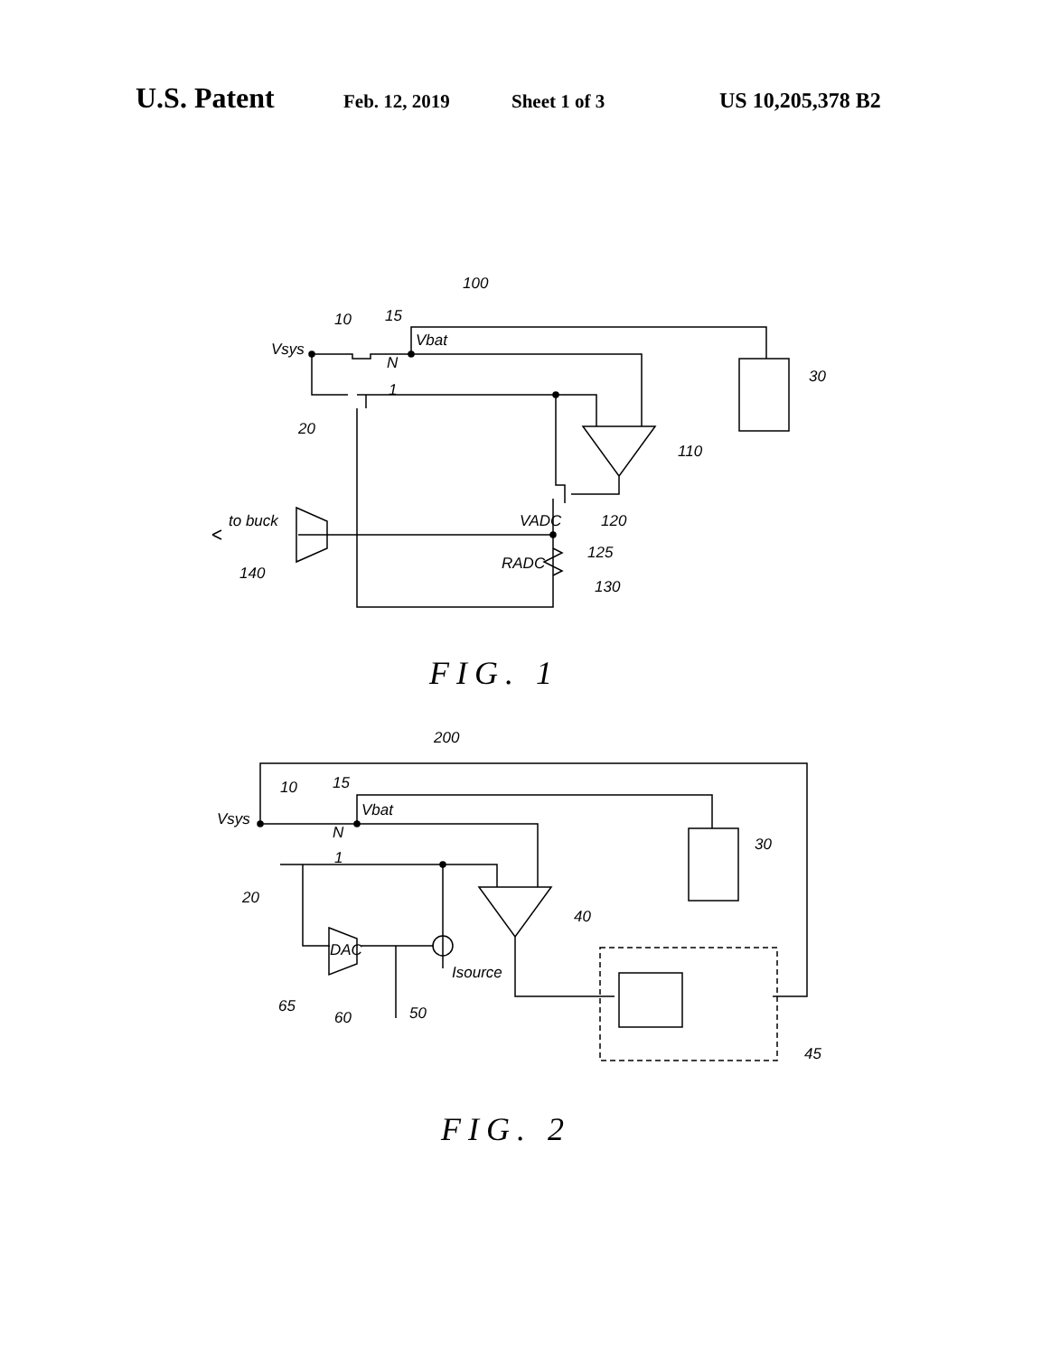U.S. Patent Feb. 12, 2019 Sheet 1 of 3 US 10,205,378 B2
100
10
15
Vsys
Vbat
N
1
20
30
110
120
VADC
125
RADC
130
to buck
140
FIG. 1
200
10
15
Vsys
Vbat
N
1
20
30
40
DAC
Isource
65
60
50
45
FIG. 2